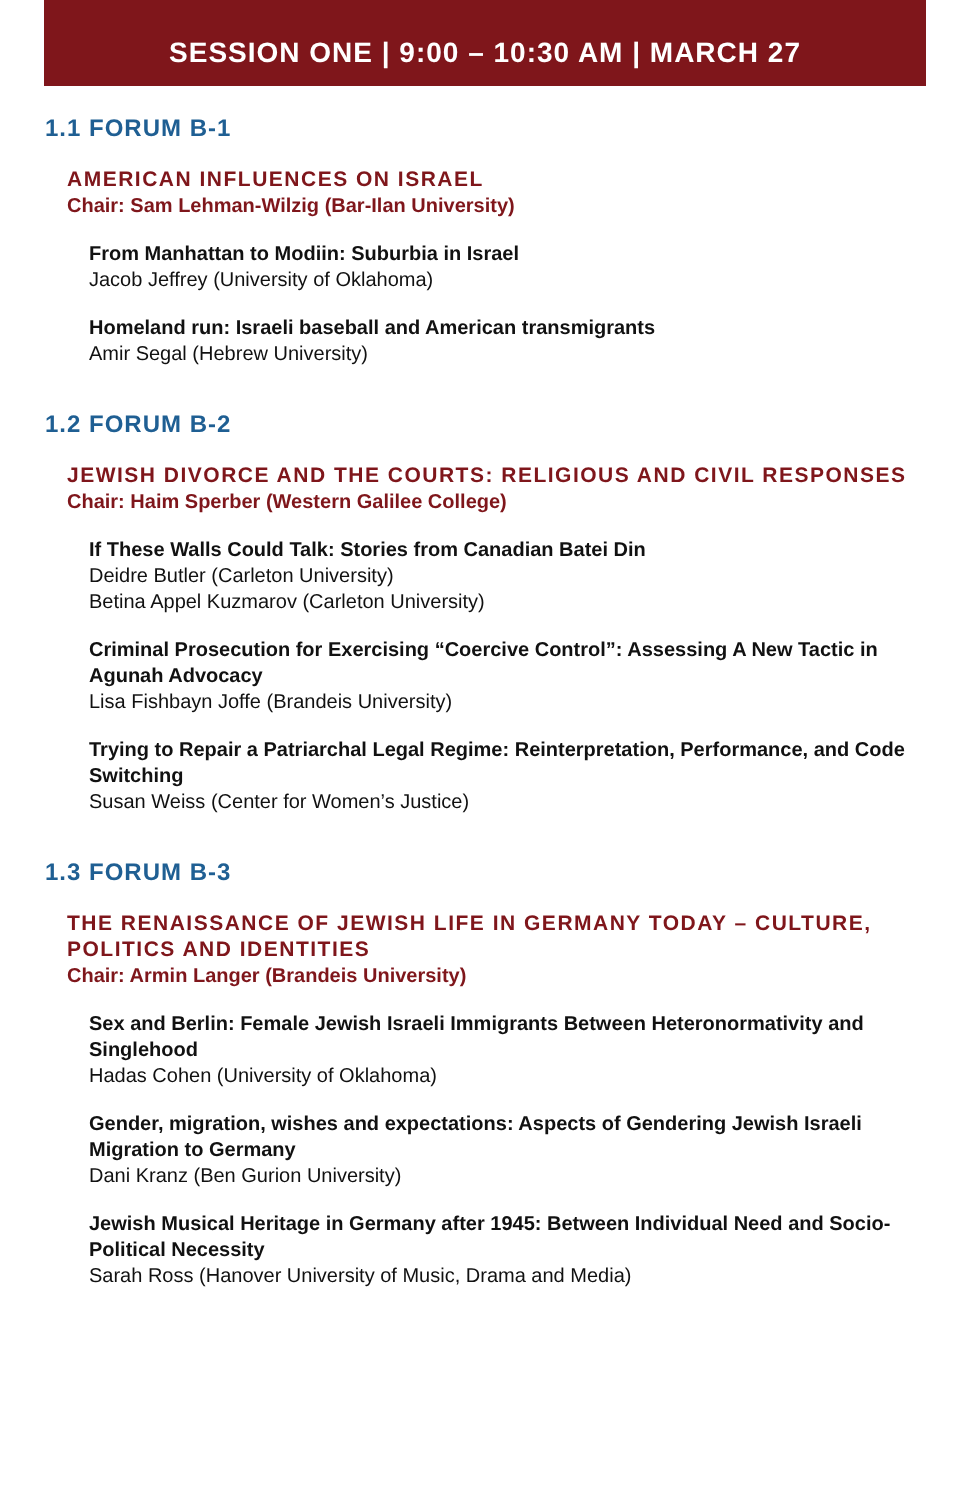SESSION ONE | 9:00 – 10:30 AM | MARCH 27
1.1 FORUM B-1
AMERICAN INFLUENCES ON ISRAEL
Chair: Sam Lehman-Wilzig (Bar-Ilan University)
From Manhattan to Modiin: Suburbia in Israel
Jacob Jeffrey (University of Oklahoma)
Homeland run: Israeli baseball and American transmigrants
Amir Segal (Hebrew University)
1.2 FORUM B-2
JEWISH DIVORCE AND THE COURTS: RELIGIOUS AND CIVIL RESPONSES
Chair: Haim Sperber (Western Galilee College)
If These Walls Could Talk: Stories from Canadian Batei Din
Deidre Butler (Carleton University)
Betina Appel Kuzmarov (Carleton University)
Criminal Prosecution for Exercising “Coercive Control”: Assessing A New Tactic in Agunah Advocacy
Lisa Fishbayn Joffe (Brandeis University)
Trying to Repair a Patriarchal Legal Regime: Reinterpretation, Performance, and Code Switching
Susan Weiss (Center for Women’s Justice)
1.3 FORUM B-3
THE RENAISSANCE OF JEWISH LIFE IN GERMANY TODAY – CULTURE, POLITICS AND IDENTITIES
Chair: Armin Langer (Brandeis University)
Sex and Berlin: Female Jewish Israeli Immigrants Between Heteronormativity and Singlehood
Hadas Cohen (University of Oklahoma)
Gender, migration, wishes and expectations: Aspects of Gendering Jewish Israeli Migration to Germany
Dani Kranz (Ben Gurion University)
Jewish Musical Heritage in Germany after 1945: Between Individual Need and Socio-Political Necessity
Sarah Ross (Hanover University of Music, Drama and Media)